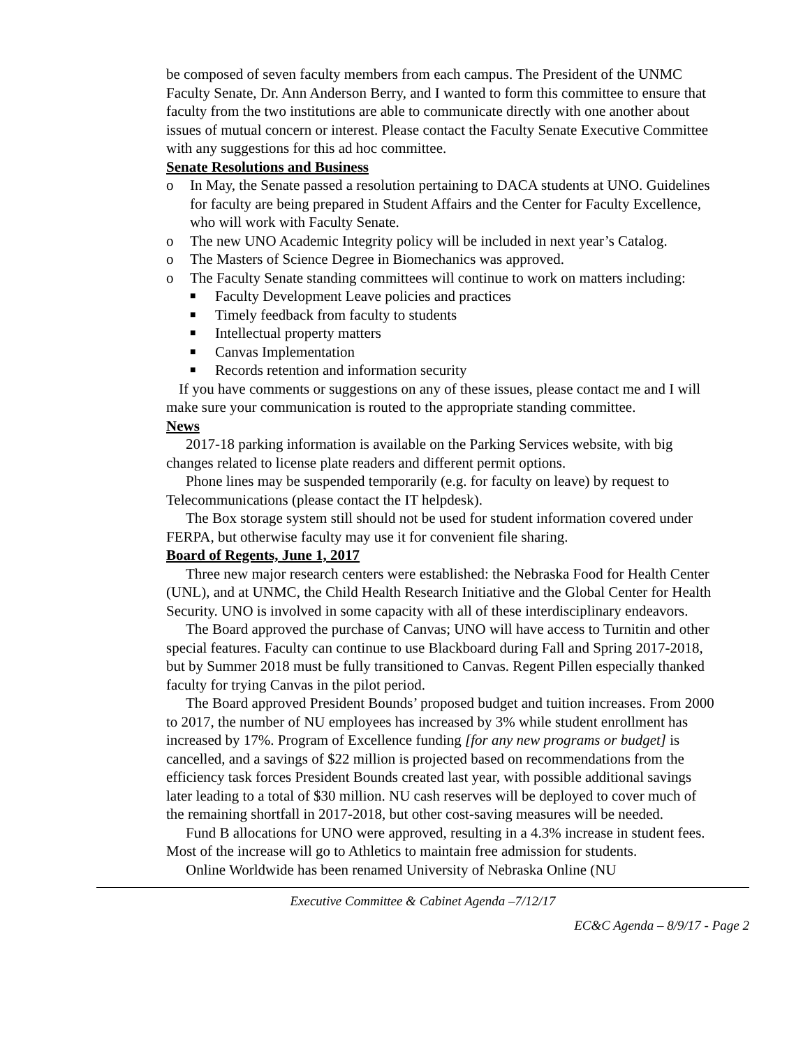be composed of seven faculty members from each campus. The President of the UNMC Faculty Senate, Dr. Ann Anderson Berry, and I wanted to form this committee to ensure that faculty from the two institutions are able to communicate directly with one another about issues of mutual concern or interest. Please contact the Faculty Senate Executive Committee with any suggestions for this ad hoc committee.
Senate Resolutions and Business
o In May, the Senate passed a resolution pertaining to DACA students at UNO. Guidelines for faculty are being prepared in Student Affairs and the Center for Faculty Excellence, who will work with Faculty Senate.
o The new UNO Academic Integrity policy will be included in next year’s Catalog.
o The Masters of Science Degree in Biomechanics was approved.
o The Faculty Senate standing committees will continue to work on matters including:
■ Faculty Development Leave policies and practices
■ Timely feedback from faculty to students
■ Intellectual property matters
■ Canvas Implementation
■ Records retention and information security
If you have comments or suggestions on any of these issues, please contact me and I will make sure your communication is routed to the appropriate standing committee.
News
2017-18 parking information is available on the Parking Services website, with big changes related to license plate readers and different permit options.
Phone lines may be suspended temporarily (e.g. for faculty on leave) by request to Telecommunications (please contact the IT helpdesk).
The Box storage system still should not be used for student information covered under FERPA, but otherwise faculty may use it for convenient file sharing.
Board of Regents, June 1, 2017
Three new major research centers were established: the Nebraska Food for Health Center (UNL), and at UNMC, the Child Health Research Initiative and the Global Center for Health Security. UNO is involved in some capacity with all of these interdisciplinary endeavors.
The Board approved the purchase of Canvas; UNO will have access to Turnitin and other special features. Faculty can continue to use Blackboard during Fall and Spring 2017-2018, but by Summer 2018 must be fully transitioned to Canvas. Regent Pillen especially thanked faculty for trying Canvas in the pilot period.
The Board approved President Bounds’ proposed budget and tuition increases. From 2000 to 2017, the number of NU employees has increased by 3% while student enrollment has increased by 17%. Program of Excellence funding [for any new programs or budget] is cancelled, and a savings of $22 million is projected based on recommendations from the efficiency task forces President Bounds created last year, with possible additional savings later leading to a total of $30 million. NU cash reserves will be deployed to cover much of the remaining shortfall in 2017-2018, but other cost-saving measures will be needed.
Fund B allocations for UNO were approved, resulting in a 4.3% increase in student fees. Most of the increase will go to Athletics to maintain free admission for students.
Online Worldwide has been renamed University of Nebraska Online (NU
Executive Committee & Cabinet Agenda –7/12/17
EC&C Agenda – 8/9/17 - Page 2